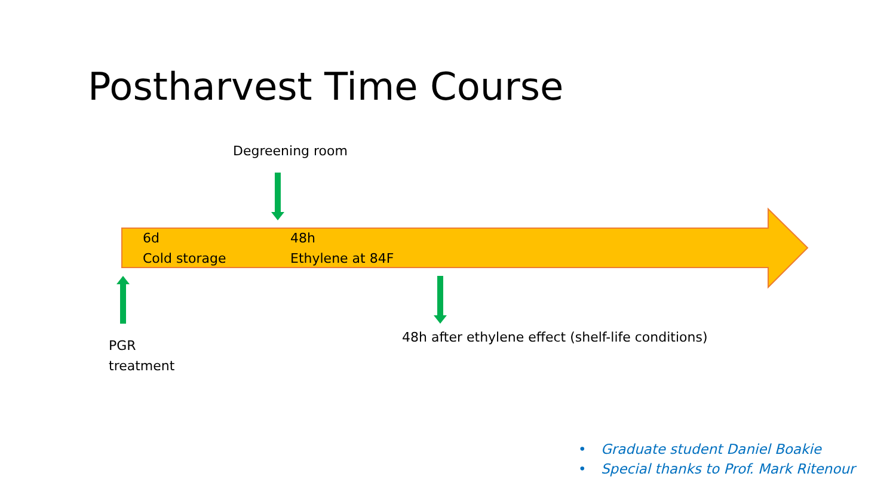Postharvest Time Course
Degreening room
6d
Cold storage
48h
Ethylene at 84F
PGR
treatment
48h after ethylene effect (shelf-life conditions)
• Graduate student Daniel Boakie
• Special thanks to Prof. Mark Ritenour